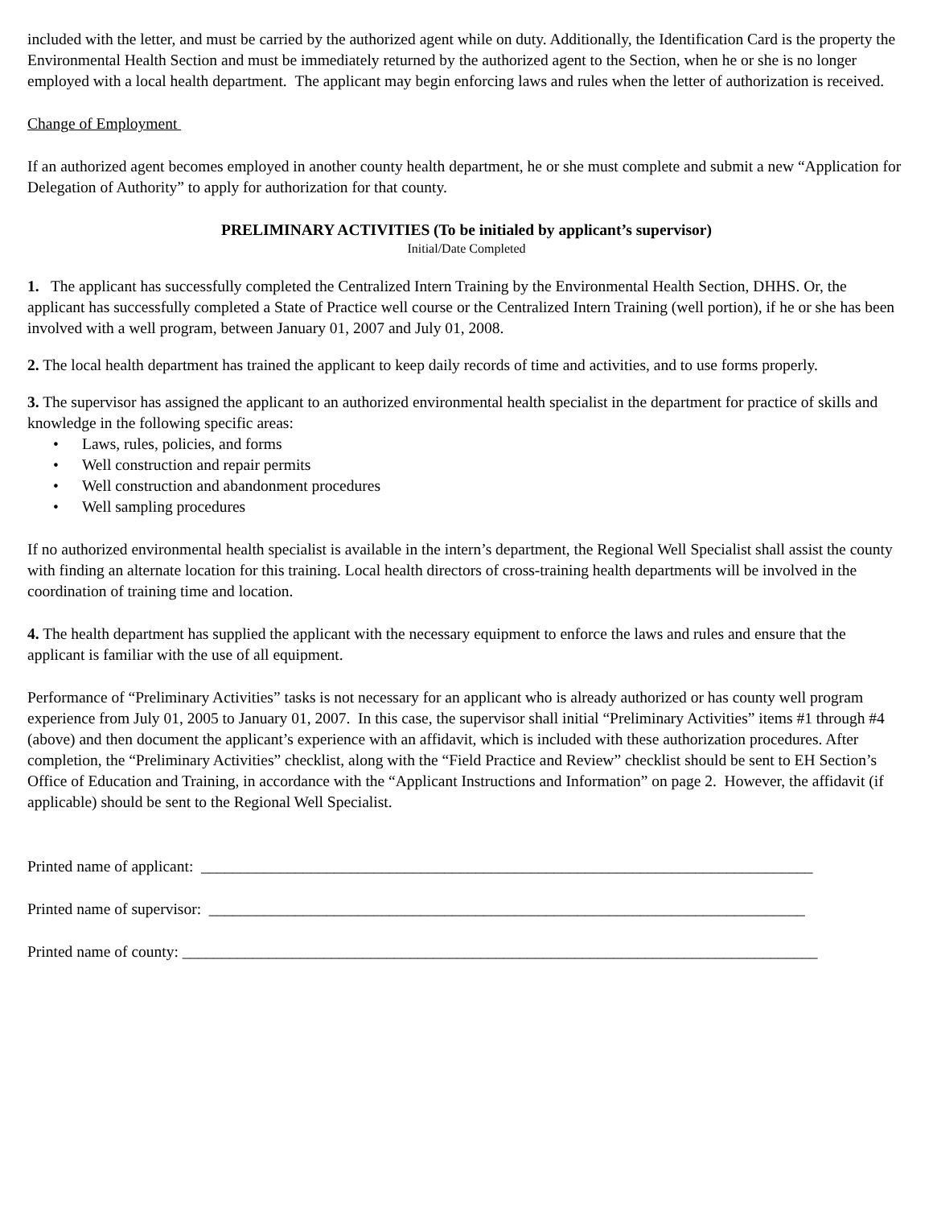included with the letter, and must be carried by the authorized agent while on duty. Additionally, the Identification Card is the property the Environmental Health Section and must be immediately returned by the authorized agent to the Section, when he or she is no longer employed with a local health department. The applicant may begin enforcing laws and rules when the letter of authorization is received.
Change of Employment
If an authorized agent becomes employed in another county health department, he or she must complete and submit a new “Application for Delegation of Authority” to apply for authorization for that county.
PRELIMINARY ACTIVITIES (To be initialed by applicant’s supervisor)
Initial/Date Completed
1. The applicant has successfully completed the Centralized Intern Training by the Environmental Health Section, DHHS. Or, the applicant has successfully completed a State of Practice well course or the Centralized Intern Training (well portion), if he or she has been involved with a well program, between January 01, 2007 and July 01, 2008.
2. The local health department has trained the applicant to keep daily records of time and activities, and to use forms properly.
3. The supervisor has assigned the applicant to an authorized environmental health specialist in the department for practice of skills and knowledge in the following specific areas:
• Laws, rules, policies, and forms
• Well construction and repair permits
• Well construction and abandonment procedures
• Well sampling procedures
If no authorized environmental health specialist is available in the intern’s department, the Regional Well Specialist shall assist the county with finding an alternate location for this training. Local health directors of cross-training health departments will be involved in the coordination of training time and location.
4. The health department has supplied the applicant with the necessary equipment to enforce the laws and rules and ensure that the applicant is familiar with the use of all equipment.
Performance of “Preliminary Activities” tasks is not necessary for an applicant who is already authorized or has county well program experience from July 01, 2005 to January 01, 2007. In this case, the supervisor shall initial “Preliminary Activities” items #1 through #4 (above) and then document the applicant’s experience with an affidavit, which is included with these authorization procedures. After completion, the “Preliminary Activities” checklist, along with the “Field Practice and Review” checklist should be sent to EH Section’s Office of Education and Training, in accordance with the “Applicant Instructions and Information” on page 2. However, the affidavit (if applicable) should be sent to the Regional Well Specialist.
Printed name of applicant: ______________________________________________________________________________
Printed name of supervisor: ____________________________________________________________________________
Printed name of county: _________________________________________________________________________________